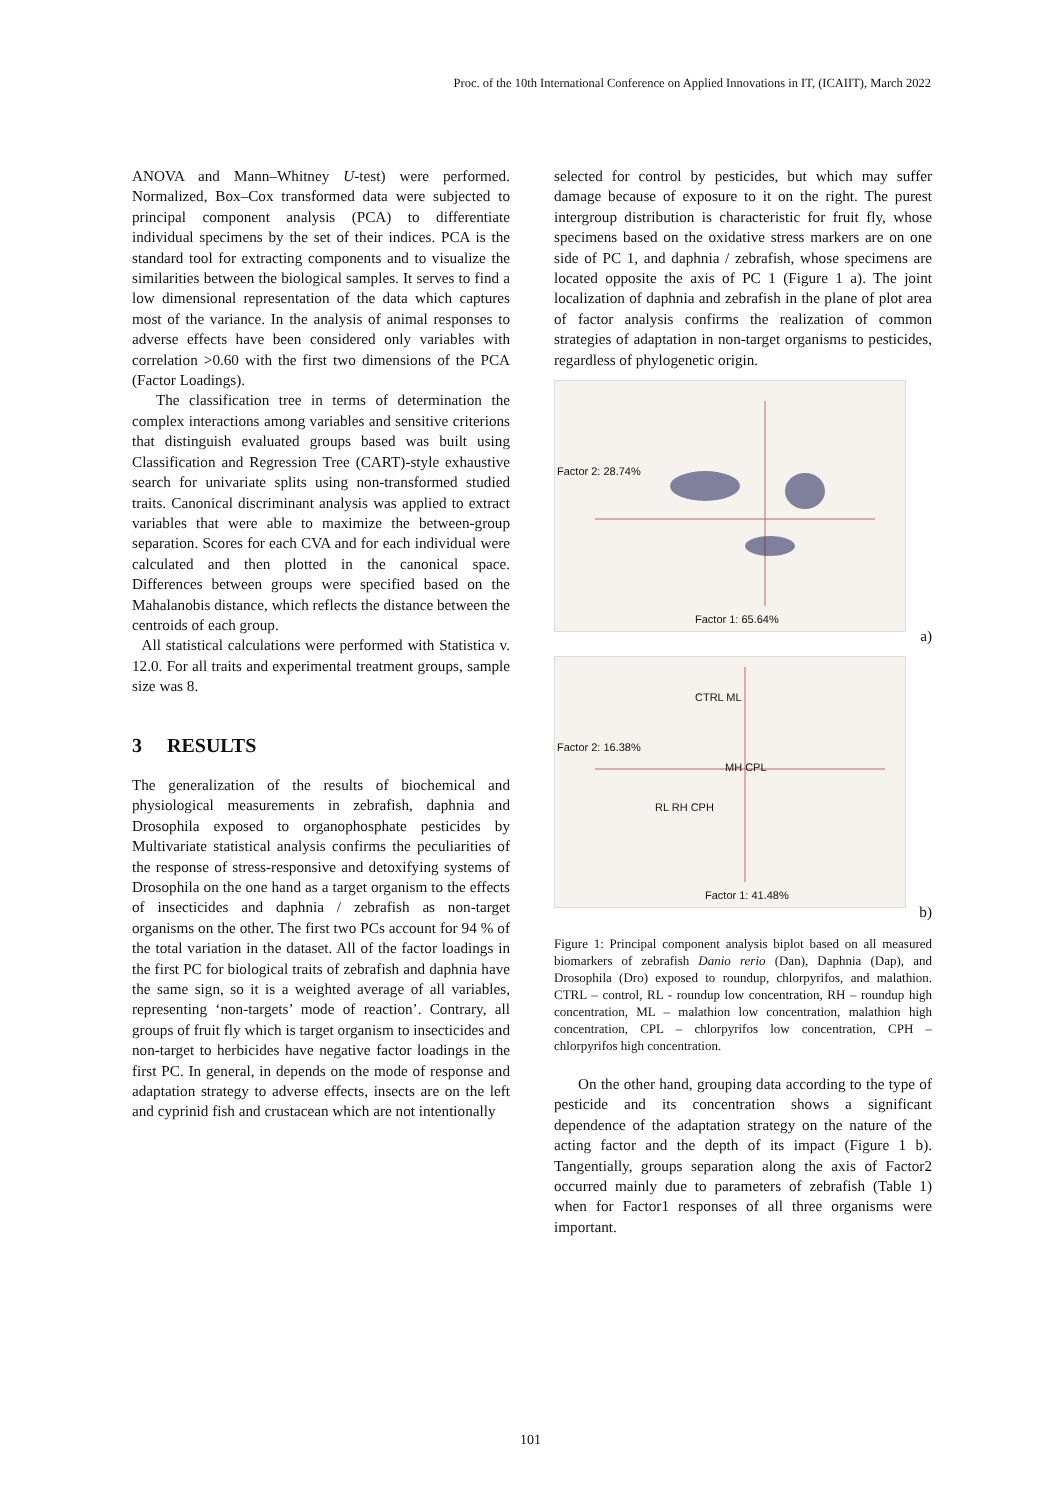Proc. of the 10th International Conference on Applied Innovations in IT, (ICAIIT), March 2022
ANOVA and Mann–Whitney U-test) were performed. Normalized, Box–Cox transformed data were subjected to principal component analysis (PCA) to differentiate individual specimens by the set of their indices. PCA is the standard tool for extracting components and to visualize the similarities between the biological samples. It serves to find a low dimensional representation of the data which captures most of the variance. In the analysis of animal responses to adverse effects have been considered only variables with correlation >0.60 with the first two dimensions of the PCA (Factor Loadings).
The classification tree in terms of determination the complex interactions among variables and sensitive criterions that distinguish evaluated groups based was built using Classification and Regression Tree (CART)-style exhaustive search for univariate splits using non-transformed studied traits. Canonical discriminant analysis was applied to extract variables that were able to maximize the between-group separation. Scores for each CVA and for each individual were calculated and then plotted in the canonical space. Differences between groups were specified based on the Mahalanobis distance, which reflects the distance between the centroids of each group.
All statistical calculations were performed with Statistica v. 12.0. For all traits and experimental treatment groups, sample size was 8.
3 RESULTS
The generalization of the results of biochemical and physiological measurements in zebrafish, daphnia and Drosophila exposed to organophosphate pesticides by Multivariate statistical analysis confirms the peculiarities of the response of stress-responsive and detoxifying systems of Drosophila on the one hand as a target organism to the effects of insecticides and daphnia / zebrafish as non-target organisms on the other. The first two PCs account for 94 % of the total variation in the dataset. All of the factor loadings in the first PC for biological traits of zebrafish and daphnia have the same sign, so it is a weighted average of all variables, representing ‘non-targets’ mode of reaction’. Contrary, all groups of fruit fly which is target organism to insecticides and non-target to herbicides have negative factor loadings in the first PC. In general, in depends on the mode of response and adaptation strategy to adverse effects, insects are on the left and cyprinid fish and crustacean which are not intentionally
selected for control by pesticides, but which may suffer damage because of exposure to it on the right. The purest intergroup distribution is characteristic for fruit fly, whose specimens based on the oxidative stress markers are on one side of PC 1, and daphnia / zebrafish, whose specimens are located opposite the axis of PC 1 (Figure 1 a). The joint localization of daphnia and zebrafish in the plane of plot area of factor analysis confirms the realization of common strategies of adaptation in non-target organisms to pesticides, regardless of phylogenetic origin.
Factor 1: 65.64%
Factor 2: 28.74%
a)
CTRL ML
MH CPL
RL RH CPH
Factor 1: 41.48%
Factor 2: 16.38%
b)
Figure 1: Principal component analysis biplot based on all measured biomarkers of zebrafish Danio rerio (Dan), Daphnia (Dap), and Drosophila (Dro) exposed to roundup, chlorpyrifos, and malathion. CTRL – control, RL - roundup low concentration, RH – roundup high concentration, ML – malathion low concentration, malathion high concentration, CPL – chlorpyrifos low concentration, CPH – chlorpyrifos high concentration.
On the other hand, grouping data according to the type of pesticide and its concentration shows a significant dependence of the adaptation strategy on the nature of the acting factor and the depth of its impact (Figure 1 b). Tangentially, groups separation along the axis of Factor2 occurred mainly due to parameters of zebrafish (Table 1) when for Factor1 responses of all three organisms were important.
101